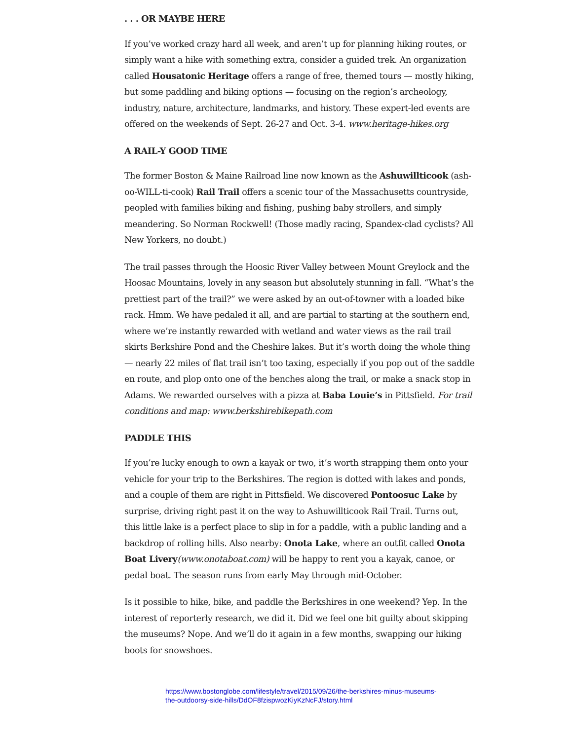. . . OR MAYBE HERE
If you’ve worked crazy hard all week, and aren’t up for planning hiking routes, or simply want a hike with something extra, consider a guided trek. An organization called Housatonic Heritage offers a range of free, themed tours — mostly hiking, but some paddling and biking options — focusing on the region’s archeology, industry, nature, architecture, landmarks, and history. These expert-led events are offered on the weekends of Sept. 26-27 and Oct. 3-4. www.heritage-hikes.org
A RAIL-Y GOOD TIME
The former Boston & Maine Railroad line now known as the Ashuwillticook (ash-oo-WILL-ti-cook) Rail Trail offers a scenic tour of the Massachusetts countryside, peopled with families biking and fishing, pushing baby strollers, and simply meandering. So Norman Rockwell! (Those madly racing, Spandex-clad cyclists? All New Yorkers, no doubt.)
The trail passes through the Hoosic River Valley between Mount Greylock and the Hoosac Mountains, lovely in any season but absolutely stunning in fall. “What’s the prettiest part of the trail?” we were asked by an out-of-towner with a loaded bike rack. Hmm. We have pedaled it all, and are partial to starting at the southern end, where we’re instantly rewarded with wetland and water views as the rail trail skirts Berkshire Pond and the Cheshire lakes. But it’s worth doing the whole thing — nearly 22 miles of flat trail isn’t too taxing, especially if you pop out of the saddle en route, and plop onto one of the benches along the trail, or make a snack stop in Adams. We rewarded ourselves with a pizza at Baba Louie’s in Pittsfield. For trail conditions and map: www.berkshirebikepath.com
PADDLE THIS
If you’re lucky enough to own a kayak or two, it’s worth strapping them onto your vehicle for your trip to the Berkshires. The region is dotted with lakes and ponds, and a couple of them are right in Pittsfield. We discovered Pontoosuc Lake by surprise, driving right past it on the way to Ashuwillticook Rail Trail. Turns out, this little lake is a perfect place to slip in for a paddle, with a public landing and a backdrop of rolling hills. Also nearby: Onota Lake, where an outfit called Onota Boat Livery(www.onotaboat.com) will be happy to rent you a kayak, canoe, or pedal boat. The season runs from early May through mid-October.
Is it possible to hike, bike, and paddle the Berkshires in one weekend? Yep. In the interest of reporterly research, we did it. Did we feel one bit guilty about skipping the museums? Nope. And we’ll do it again in a few months, swapping our hiking boots for snowshoes.
https://www.bostonglobe.com/lifestyle/travel/2015/09/26/the-berkshires-minus-museums-the-outdoorsy-side-hills/DdOF8fzispwozKiyKzNcFJ/story.html